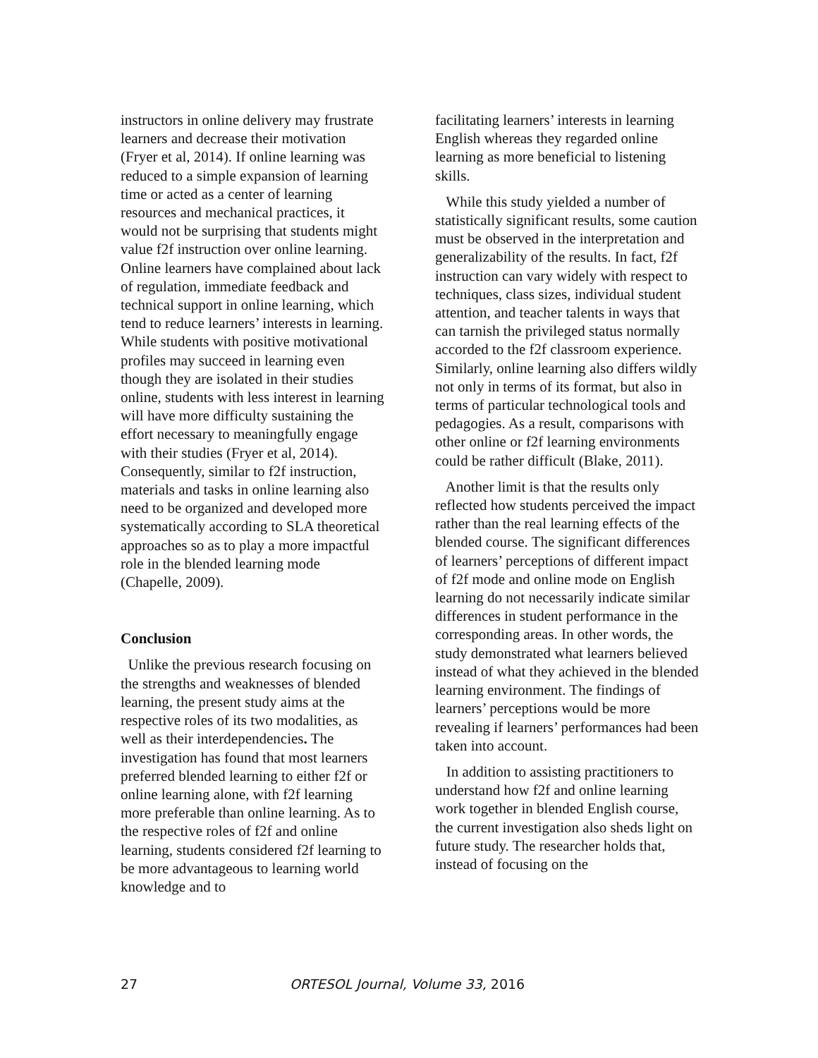instructors in online delivery may frustrate learners and decrease their motivation (Fryer et al, 2014). If online learning was reduced to a simple expansion of learning time or acted as a center of learning resources and mechanical practices, it would not be surprising that students might value f2f instruction over online learning. Online learners have complained about lack of regulation, immediate feedback and technical support in online learning, which tend to reduce learners’ interests in learning. While students with positive motivational profiles may succeed in learning even though they are isolated in their studies online, students with less interest in learning will have more difficulty sustaining the effort necessary to meaningfully engage with their studies (Fryer et al, 2014). Consequently, similar to f2f instruction, materials and tasks in online learning also need to be organized and developed more systematically according to SLA theoretical approaches so as to play a more impactful role in the blended learning mode (Chapelle, 2009).
Conclusion
Unlike the previous research focusing on the strengths and weaknesses of blended learning, the present study aims at the respective roles of its two modalities, as well as their interdependencies. The investigation has found that most learners preferred blended learning to either f2f or online learning alone, with f2f learning more preferable than online learning. As to the respective roles of f2f and online learning, students considered f2f learning to be more advantageous to learning world knowledge and to
facilitating learners’ interests in learning English whereas they regarded online learning as more beneficial to listening skills.
While this study yielded a number of statistically significant results, some caution must be observed in the interpretation and generalizability of the results. In fact, f2f instruction can vary widely with respect to techniques, class sizes, individual student attention, and teacher talents in ways that can tarnish the privileged status normally accorded to the f2f classroom experience. Similarly, online learning also differs wildly not only in terms of its format, but also in terms of particular technological tools and pedagogies. As a result, comparisons with other online or f2f learning environments could be rather difficult (Blake, 2011).
Another limit is that the results only reflected how students perceived the impact rather than the real learning effects of the blended course. The significant differences of learners’ perceptions of different impact of f2f mode and online mode on English learning do not necessarily indicate similar differences in student performance in the corresponding areas. In other words, the study demonstrated what learners believed instead of what they achieved in the blended learning environment. The findings of learners’ perceptions would be more revealing if learners’ performances had been taken into account.
In addition to assisting practitioners to understand how f2f and online learning work together in blended English course, the current investigation also sheds light on future study. The researcher holds that, instead of focusing on the
27 ORTESOL Journal, Volume 33, 2016